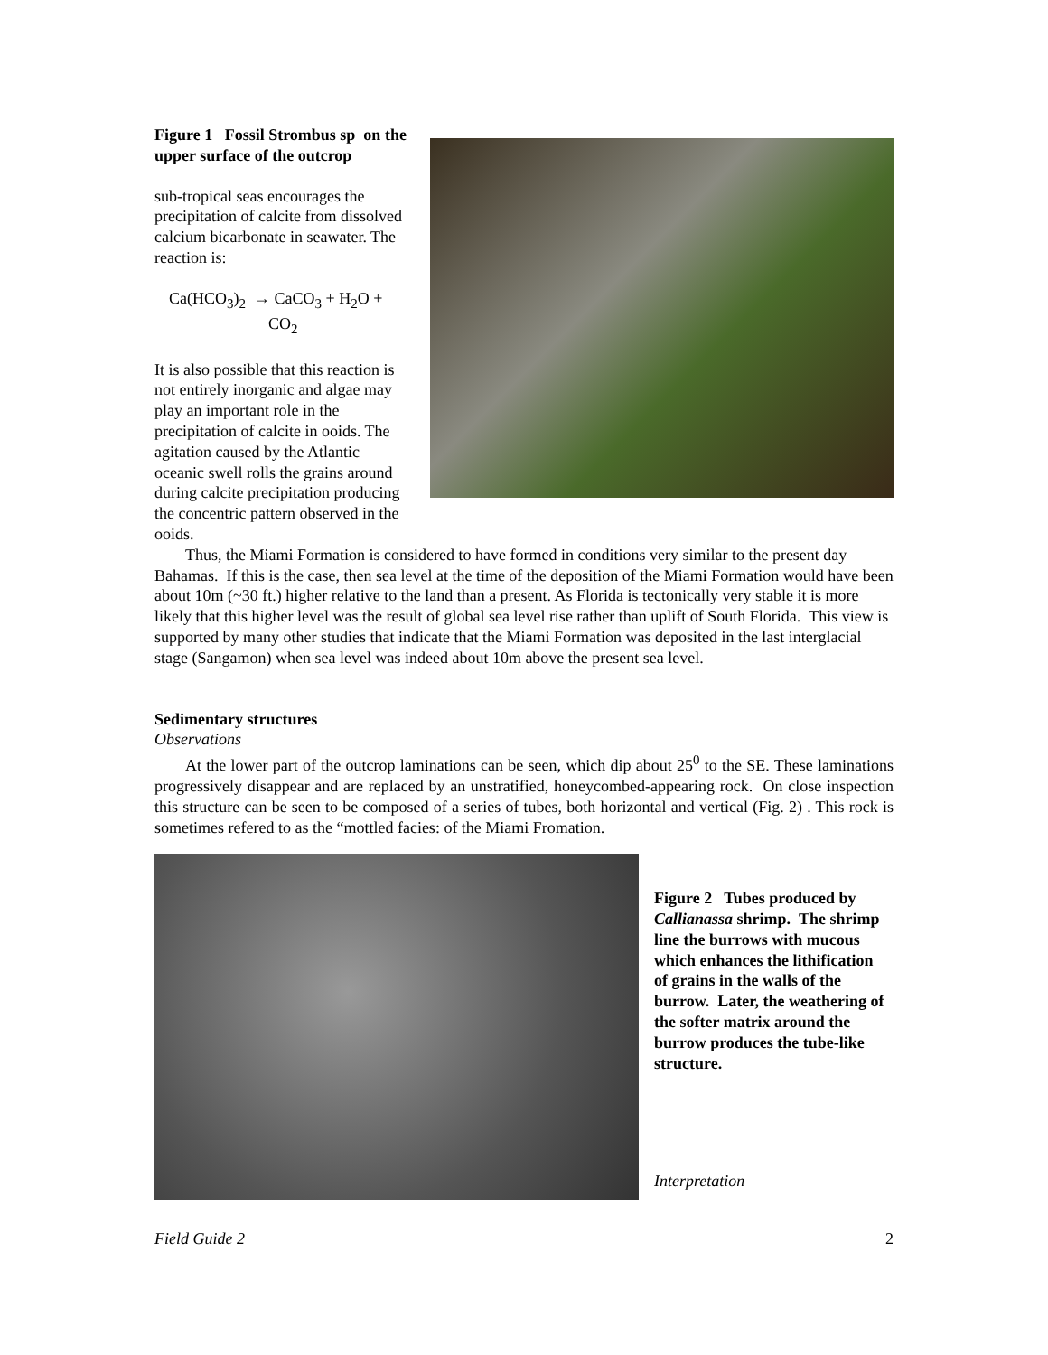Figure 1 Fossil Strombus sp on the upper surface of the outcrop
sub-tropical seas encourages the precipitation of calcite from dissolved calcium bicarbonate in seawater. The reaction is:
Ca(HCO<sub>3</sub>)<sub>2</sub> → CaCO<sub>3</sub> + H<sub>2</sub>O +
CO<sub>2</sub>
It is also possible that this reaction is not entirely inorganic and algae may play an important role in the precipitation of calcite in ooids. The agitation caused by the Atlantic oceanic swell rolls the grains around during calcite precipitation producing the concentric pattern observed in the ooids.
Thus, the Miami Formation is considered to have formed in conditions very similar to the present day Bahamas. If this is the case, then sea level at the time of the deposition of the Miami Formation would have been about 10m (~30 ft.) higher relative to the land than a present. As Florida is tectonically very stable it is more likely that this higher level was the result of global sea level rise rather than uplift of South Florida. This view is supported by many other studies that indicate that the Miami Formation was deposited in the last interglacial stage (Sangamon) when sea level was indeed about 10m above the present sea level.
Sedimentary structures
Observations
At the lower part of the outcrop laminations can be seen, which dip about 25<sup>0</sup> to the SE. These laminations progressively disappear and are replaced by an unstratified, honeycombed-appearing rock. On close inspection this structure can be seen to be composed of a series of tubes, both horizontal and vertical (Fig. 2) . This rock is sometimes refered to as the “mottled facies: of the Miami Fromation.
Figure 2 Tubes produced by Callianassa shrimp. The shrimp line the burrows with mucous which enhances the lithification of grains in the walls of the burrow. Later, the weathering of the softer matrix around the burrow produces the tube-like structure.
Interpretation
Field Guide 2 2